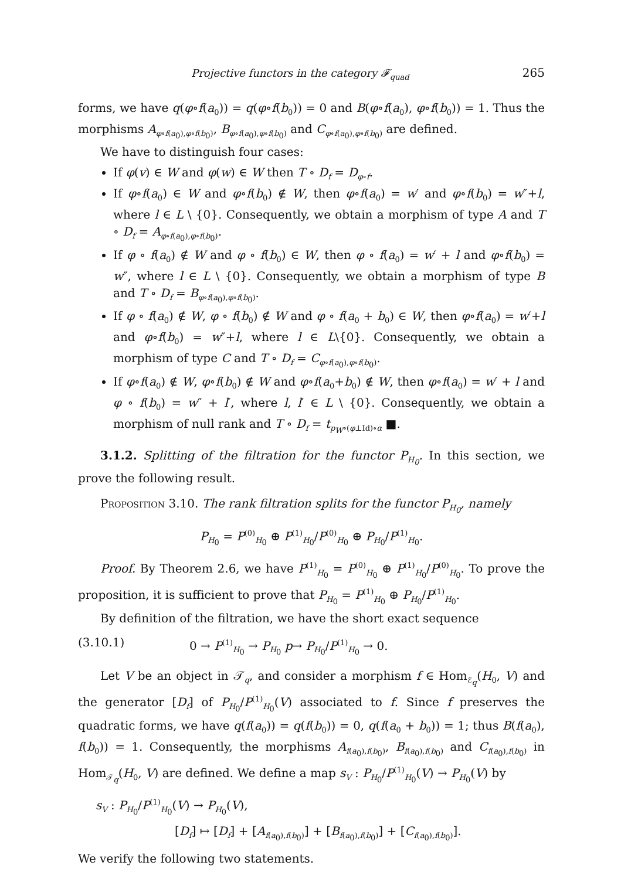Projective functors in the category 𝓕<sub>quad</sub> 265
forms, we have q(φ∘f(a<sub>0</sub>)) = q(φ∘f(b<sub>0</sub>)) = 0 and B(φ∘f(a<sub>0</sub>), φ∘f(b<sub>0</sub>)) = 1. Thus the morphisms A<sub>φ∘f(a<sub>0</sub>),φ∘f(b<sub>0</sub>)</sub>, B<sub>φ∘f(a<sub>0</sub>),φ∘f(b<sub>0</sub>)</sub> and C<sub>φ∘f(a<sub>0</sub>),φ∘f(b<sub>0</sub>)</sub> are defined.
We have to distinguish four cases:
If φ(v) ∈ W and φ(w) ∈ W then T ∘ D<sub>f</sub> = D<sub>φ∘f</sub>.
If φ∘f(a<sub>0</sub>) ∈ W and φ∘f(b<sub>0</sub>) ∉ W, then φ∘f(a<sub>0</sub>) = w′ and φ∘f(b<sub>0</sub>) = w″+l, where l ∈ L \ {0}. Consequently, we obtain a morphism of type A and T ∘ D<sub>f</sub> = A<sub>φ∘f(a<sub>0</sub>),φ∘f(b<sub>0</sub>)</sub>.
If φ ∘ f(a<sub>0</sub>) ∉ W and φ ∘ f(b<sub>0</sub>) ∈ W, then φ ∘ f(a<sub>0</sub>) = w′ + l and φ∘f(b<sub>0</sub>) = w″, where l ∈ L \ {0}. Consequently, we obtain a morphism of type B and T ∘ D<sub>f</sub> = B<sub>φ∘f(a<sub>0</sub>),φ∘f(b<sub>0</sub>)</sub>.
If φ ∘ f(a<sub>0</sub>) ∉ W, φ ∘ f(b<sub>0</sub>) ∉ W and φ ∘ f(a<sub>0</sub> + b<sub>0</sub>) ∈ W, then φ∘f(a<sub>0</sub>) = w′+l and φ∘f(b<sub>0</sub>) = w″+l, where l ∈ L\{0}. Consequently, we obtain a morphism of type C and T ∘ D<sub>f</sub> = C<sub>φ∘f(a<sub>0</sub>),φ∘f(b<sub>0</sub>)</sub>.
If φ∘f(a<sub>0</sub>) ∉ W, φ∘f(b<sub>0</sub>) ∉ W and φ∘f(a<sub>0</sub>+b<sub>0</sub>) ∉ W, then φ∘f(a<sub>0</sub>) = w′ + l and φ ∘ f(b<sub>0</sub>) = w″ + l′, where l, l′ ∈ L \ {0}. Consequently, we obtain a morphism of null rank and T ∘ D<sub>f</sub> = t<sub>p<sub>W</sub>∘(φ⊥Id)∘α</sub> ■.
3.1.2. Splitting of the filtration for the functor P<sub>H<sub>0</sub></sub>. In this section, we prove the following result.
Proposition 3.10. The rank filtration splits for the functor P<sub>H<sub>0</sub></sub>, namely
P<sub>H<sub>0</sub></sub> = P<sup>(0)</sup><sub>H<sub>0</sub></sub> ⊕ P<sup>(1)</sup><sub>H<sub>0</sub></sub>/P<sup>(0)</sup><sub>H<sub>0</sub></sub> ⊕ P<sub>H<sub>0</sub></sub>/P<sup>(1)</sup><sub>H<sub>0</sub></sub>.
Proof. By Theorem 2.6, we have P<sup>(1)</sup><sub>H<sub>0</sub></sub> = P<sup>(0)</sup><sub>H<sub>0</sub></sub> ⊕ P<sup>(1)</sup><sub>H<sub>0</sub></sub>/P<sup>(0)</sup><sub>H<sub>0</sub></sub>. To prove the proposition, it is sufficient to prove that P<sub>H<sub>0</sub></sub> = P<sup>(1)</sup><sub>H<sub>0</sub></sub> ⊕ P<sub>H<sub>0</sub></sub>/P<sup>(1)</sup><sub>H<sub>0</sub></sub>.
By definition of the filtration, we have the short exact sequence
(3.10.1) 0 → P<sup>(1)</sup><sub>H<sub>0</sub></sub> → P<sub>H<sub>0</sub></sub> p→ P<sub>H<sub>0</sub></sub>/P<sup>(1)</sup><sub>H<sub>0</sub></sub> → 0.
Let V be an object in 𝒯<sub>q</sub>, and consider a morphism f ∈ Hom<sub>ℰ<sub>q</sub></sub>(H<sub>0</sub>, V) and the generator [D<sub>f</sub>] of P<sub>H<sub>0</sub></sub>/P<sup>(1)</sup><sub>H<sub>0</sub></sub>(V) associated to f. Since f preserves the quadratic forms, we have q(f(a<sub>0</sub>)) = q(f(b<sub>0</sub>)) = 0, q(f(a<sub>0</sub> + b<sub>0</sub>)) = 1; thus B(f(a<sub>0</sub>), f(b<sub>0</sub>)) = 1. Consequently, the morphisms A<sub>f(a<sub>0</sub>),f(b<sub>0</sub>)</sub>, B<sub>f(a<sub>0</sub>),f(b<sub>0</sub>)</sub> and C<sub>f(a<sub>0</sub>),f(b<sub>0</sub>)</sub> in Hom<sub>𝒯<sub>q</sub></sub>(H<sub>0</sub>, V) are defined. We define a map s<sub>V</sub> : P<sub>H<sub>0</sub></sub>/P<sup>(1)</sup><sub>H<sub>0</sub></sub>(V) → P<sub>H<sub>0</sub></sub>(V) by
s<sub>V</sub> : P<sub>H<sub>0</sub></sub>/P<sup>(1)</sup><sub>H<sub>0</sub></sub>(V) → P<sub>H<sub>0</sub></sub>(V),
[D<sub>f</sub>] ↦ [D<sub>f</sub>] + [A<sub>f(a<sub>0</sub>),f(b<sub>0</sub>)</sub>] + [B<sub>f(a<sub>0</sub>),f(b<sub>0</sub>)</sub>] + [C<sub>f(a<sub>0</sub>),f(b<sub>0</sub>)</sub>].
We verify the following two statements.